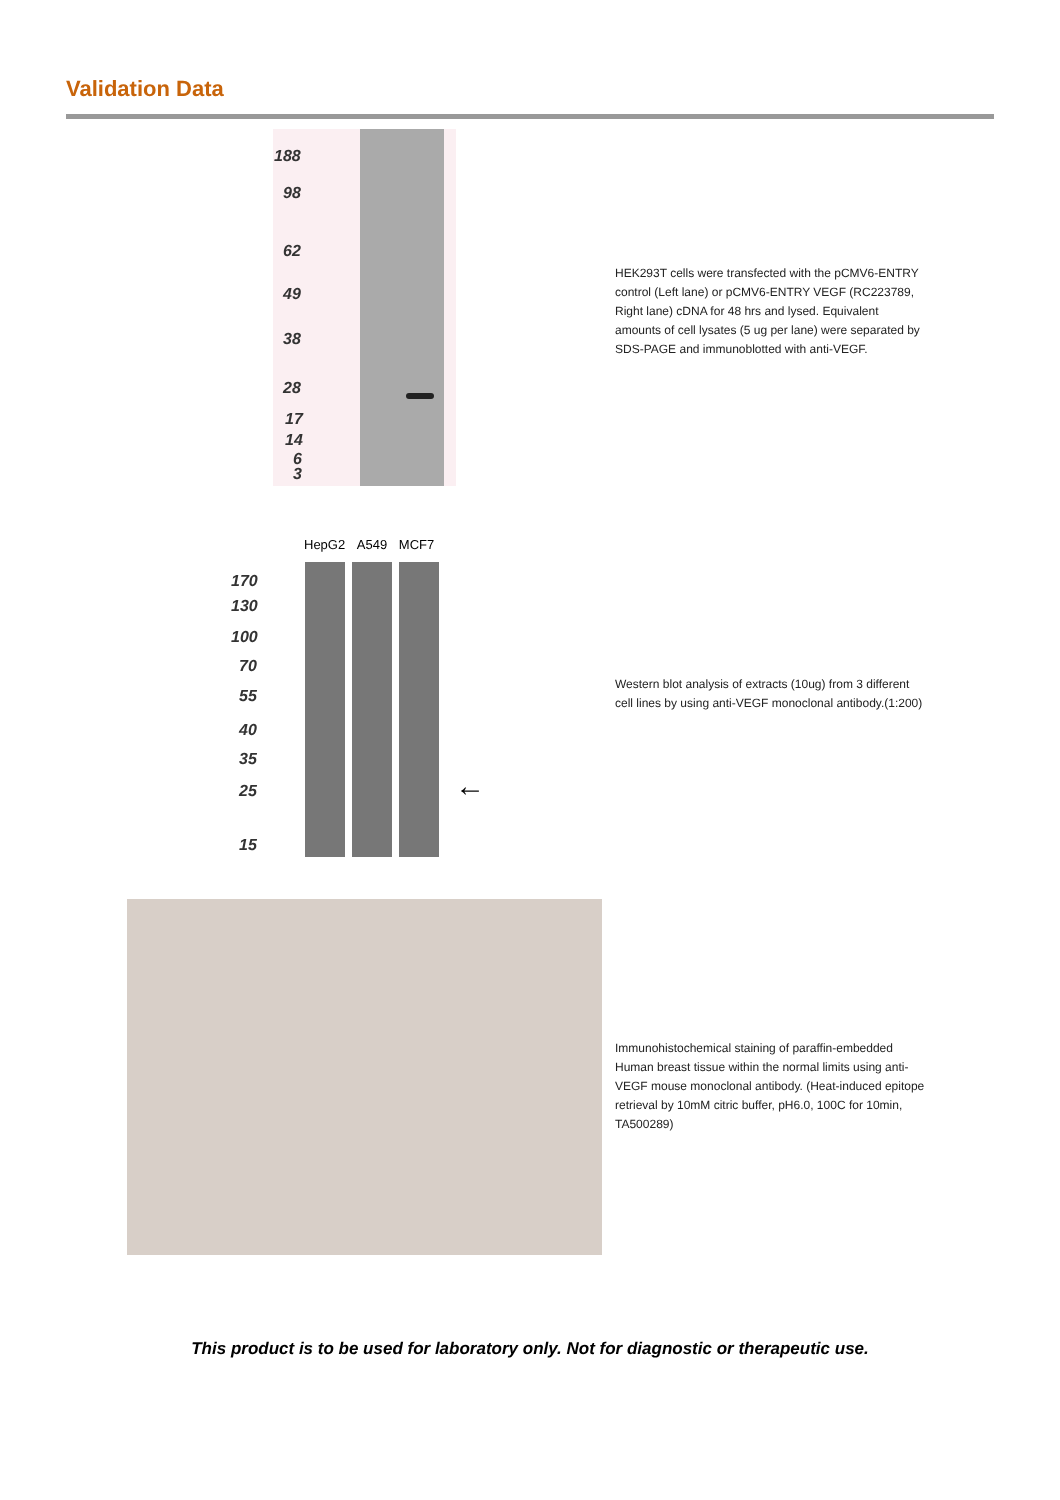Validation Data
188
98
62
49
38
28
17
14
6
3
HEK293T cells were transfected with the pCMV6-ENTRY control (Left lane) or pCMV6-ENTRY VEGF (RC223789, Right lane) cDNA for 48 hrs and lysed. Equivalent amounts of cell lysates (5 ug per lane) were separated by SDS-PAGE and immunoblotted with anti-VEGF.
HepG2 A549 MCF7
170
130
100
70
55
40
35
25
15
←
Western blot analysis of extracts (10ug) from 3 different cell lines by using anti-VEGF monoclonal antibody.(1:200)
Immunohistochemical staining of paraffin-embedded Human breast tissue within the normal limits using anti-VEGF mouse monoclonal antibody. (Heat-induced epitope retrieval by 10mM citric buffer, pH6.0, 100C for 10min, TA500289)
This product is to be used for laboratory only. Not for diagnostic or therapeutic use.